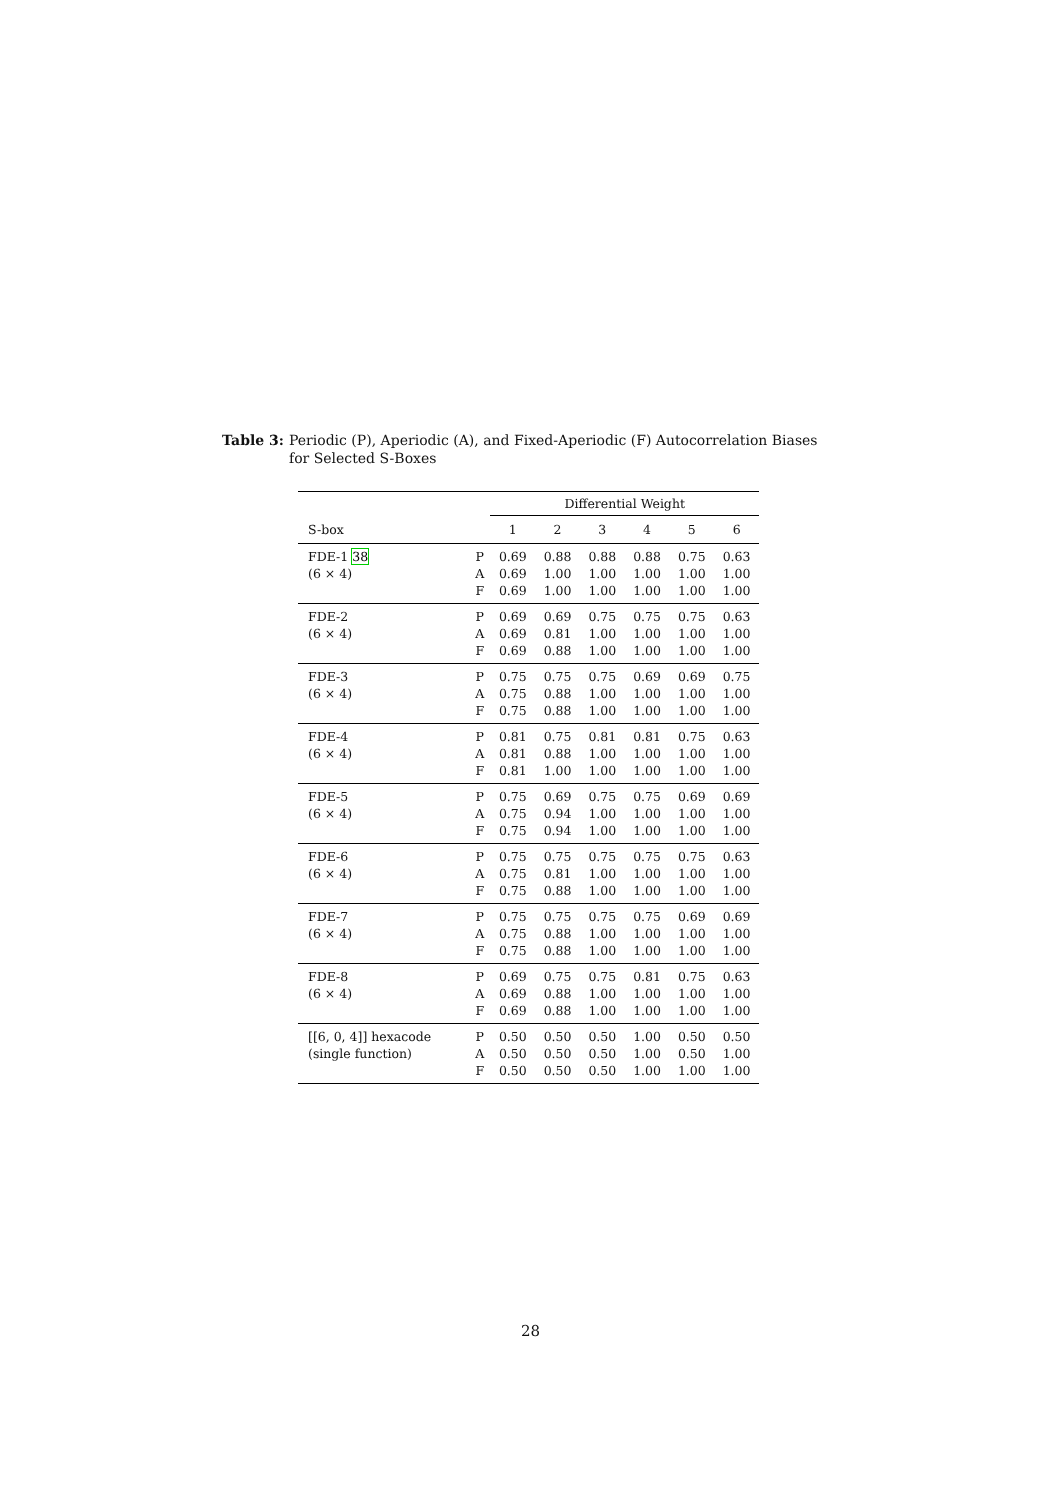Table 3: Periodic (P), Aperiodic (A), and Fixed-Aperiodic (F) Autocorrelation Biases for Selected S-Boxes
| | | Differential Weight | | | | | |
| --- | --- | --- | --- | --- | --- | --- | --- |
| S-box | | 1 | 2 | 3 | 4 | 5 | 6 |
| FDE-1 38 | P | 0.69 | 0.88 | 0.88 | 0.88 | 0.75 | 0.63 |
| (6 × 4) | A | 0.69 | 1.00 | 1.00 | 1.00 | 1.00 | 1.00 |
| | F | 0.69 | 1.00 | 1.00 | 1.00 | 1.00 | 1.00 |
| FDE-2 | P | 0.69 | 0.69 | 0.75 | 0.75 | 0.75 | 0.63 |
| (6 × 4) | A | 0.69 | 0.81 | 1.00 | 1.00 | 1.00 | 1.00 |
| | F | 0.69 | 0.88 | 1.00 | 1.00 | 1.00 | 1.00 |
| FDE-3 | P | 0.75 | 0.75 | 0.75 | 0.69 | 0.69 | 0.75 |
| (6 × 4) | A | 0.75 | 0.88 | 1.00 | 1.00 | 1.00 | 1.00 |
| | F | 0.75 | 0.88 | 1.00 | 1.00 | 1.00 | 1.00 |
| FDE-4 | P | 0.81 | 0.75 | 0.81 | 0.81 | 0.75 | 0.63 |
| (6 × 4) | A | 0.81 | 0.88 | 1.00 | 1.00 | 1.00 | 1.00 |
| | F | 0.81 | 1.00 | 1.00 | 1.00 | 1.00 | 1.00 |
| FDE-5 | P | 0.75 | 0.69 | 0.75 | 0.75 | 0.69 | 0.69 |
| (6 × 4) | A | 0.75 | 0.94 | 1.00 | 1.00 | 1.00 | 1.00 |
| | F | 0.75 | 0.94 | 1.00 | 1.00 | 1.00 | 1.00 |
| FDE-6 | P | 0.75 | 0.75 | 0.75 | 0.75 | 0.75 | 0.63 |
| (6 × 4) | A | 0.75 | 0.81 | 1.00 | 1.00 | 1.00 | 1.00 |
| | F | 0.75 | 0.88 | 1.00 | 1.00 | 1.00 | 1.00 |
| FDE-7 | P | 0.75 | 0.75 | 0.75 | 0.75 | 0.69 | 0.69 |
| (6 × 4) | A | 0.75 | 0.88 | 1.00 | 1.00 | 1.00 | 1.00 |
| | F | 0.75 | 0.88 | 1.00 | 1.00 | 1.00 | 1.00 |
| FDE-8 | P | 0.69 | 0.75 | 0.75 | 0.81 | 0.75 | 0.63 |
| (6 × 4) | A | 0.69 | 0.88 | 1.00 | 1.00 | 1.00 | 1.00 |
| | F | 0.69 | 0.88 | 1.00 | 1.00 | 1.00 | 1.00 |
| [[6, 0, 4]] hexacode | P | 0.50 | 0.50 | 0.50 | 1.00 | 0.50 | 0.50 |
| (single function) | A | 0.50 | 0.50 | 0.50 | 1.00 | 0.50 | 1.00 |
| | F | 0.50 | 0.50 | 0.50 | 1.00 | 1.00 | 1.00 |
28